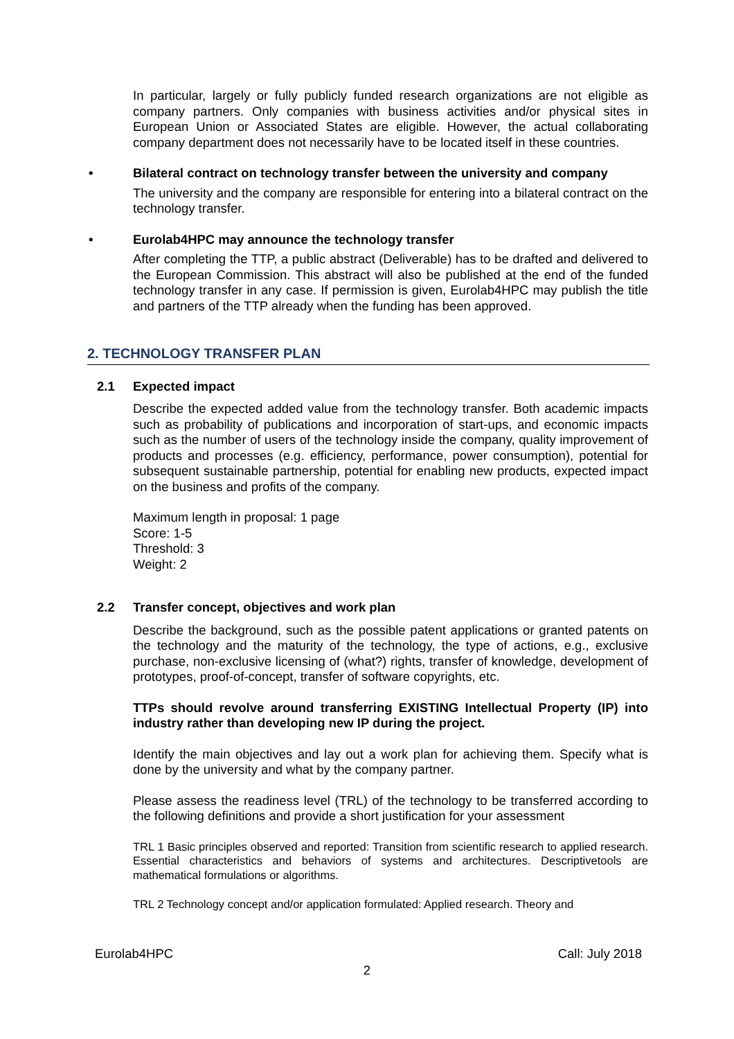In particular, largely or fully publicly funded research organizations are not eligible as company partners. Only companies with business activities and/or physical sites in European Union or Associated States are eligible. However, the actual collaborating company department does not necessarily have to be located itself in these countries.
• Bilateral contract on technology transfer between the university and company
The university and the company are responsible for entering into a bilateral contract on the technology transfer.
• Eurolab4HPC may announce the technology transfer
After completing the TTP, a public abstract (Deliverable) has to be drafted and delivered to the European Commission. This abstract will also be published at the end of the funded technology transfer in any case. If permission is given, Eurolab4HPC may publish the title and partners of the TTP already when the funding has been approved.
2. TECHNOLOGY TRANSFER PLAN
2.1 Expected impact
Describe the expected added value from the technology transfer. Both academic impacts such as probability of publications and incorporation of start-ups, and economic impacts such as the number of users of the technology inside the company, quality improvement of products and processes (e.g. efficiency, performance, power consumption), potential for subsequent sustainable partnership, potential for enabling new products, expected impact on the business and profits of the company.
Maximum length in proposal: 1 page
Score: 1-5
Threshold: 3
Weight: 2
2.2 Transfer concept, objectives and work plan
Describe the background, such as the possible patent applications or granted patents on the technology and the maturity of the technology, the type of actions, e.g., exclusive purchase, non-exclusive licensing of (what?) rights, transfer of knowledge, development of prototypes, proof-of-concept, transfer of software copyrights, etc.
TTPs should revolve around transferring EXISTING Intellectual Property (IP) into industry rather than developing new IP during the project.
Identify the main objectives and lay out a work plan for achieving them. Specify what is done by the university and what by the company partner.
Please assess the readiness level (TRL) of the technology to be transferred according to the following definitions and provide a short justification for your assessment
TRL 1 Basic principles observed and reported: Transition from scientific research to applied research. Essential characteristics and behaviors of systems and architectures. Descriptivetools are mathematical formulations or algorithms.
TRL 2 Technology concept and/or application formulated: Applied research. Theory and
Eurolab4HPC Call: July 2018
2